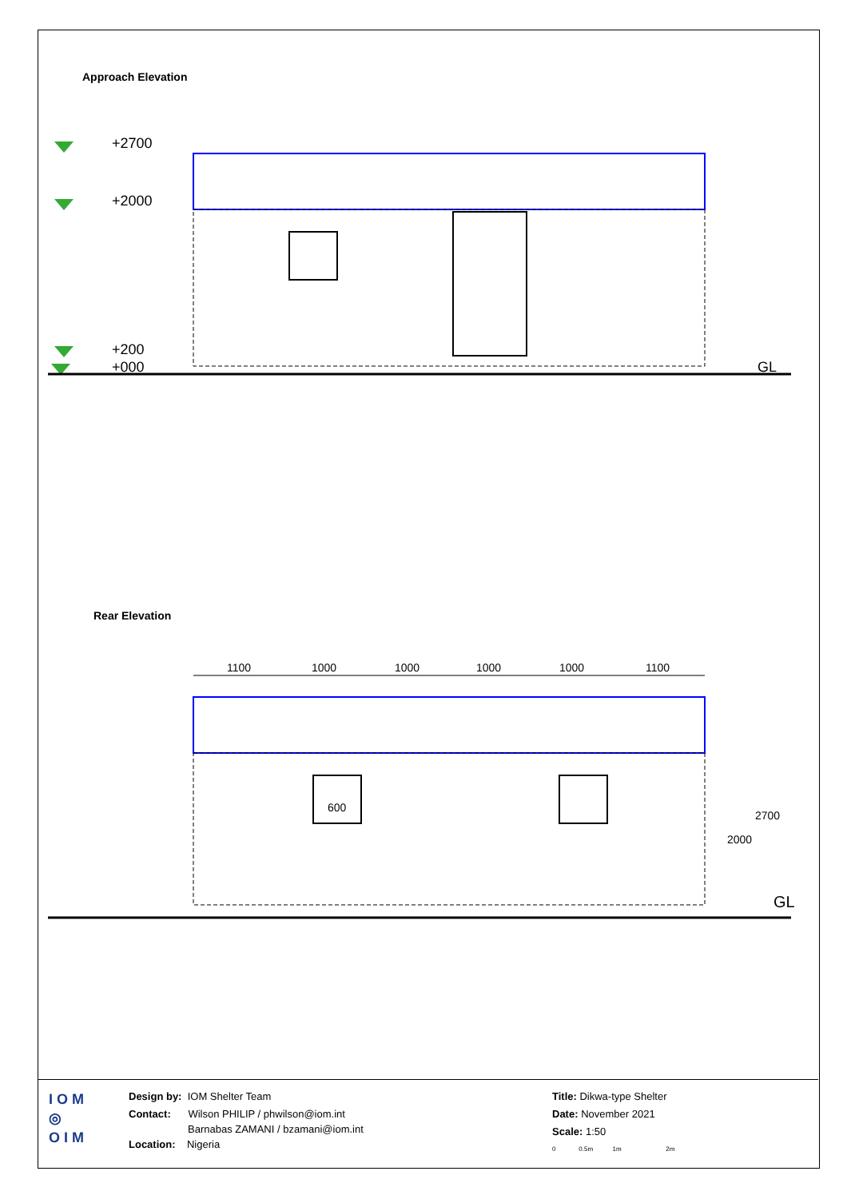Approach Elevation
+2700
+2000
+200
+000
GL
Rear Elevation
1100
1000
1000
1000
1000
1100
600
2000
2700
GL
I O M
◎
O I M
Design by: IOM Shelter Team
Contact: Wilson PHILIP / phwilson@iom.int
Barnabas ZAMANI / bzamani@iom.int
Location: Nigeria
Title: Dikwa-type Shelter
Date: November 2021
Scale: 1:50
0 0.5m 1m 2m